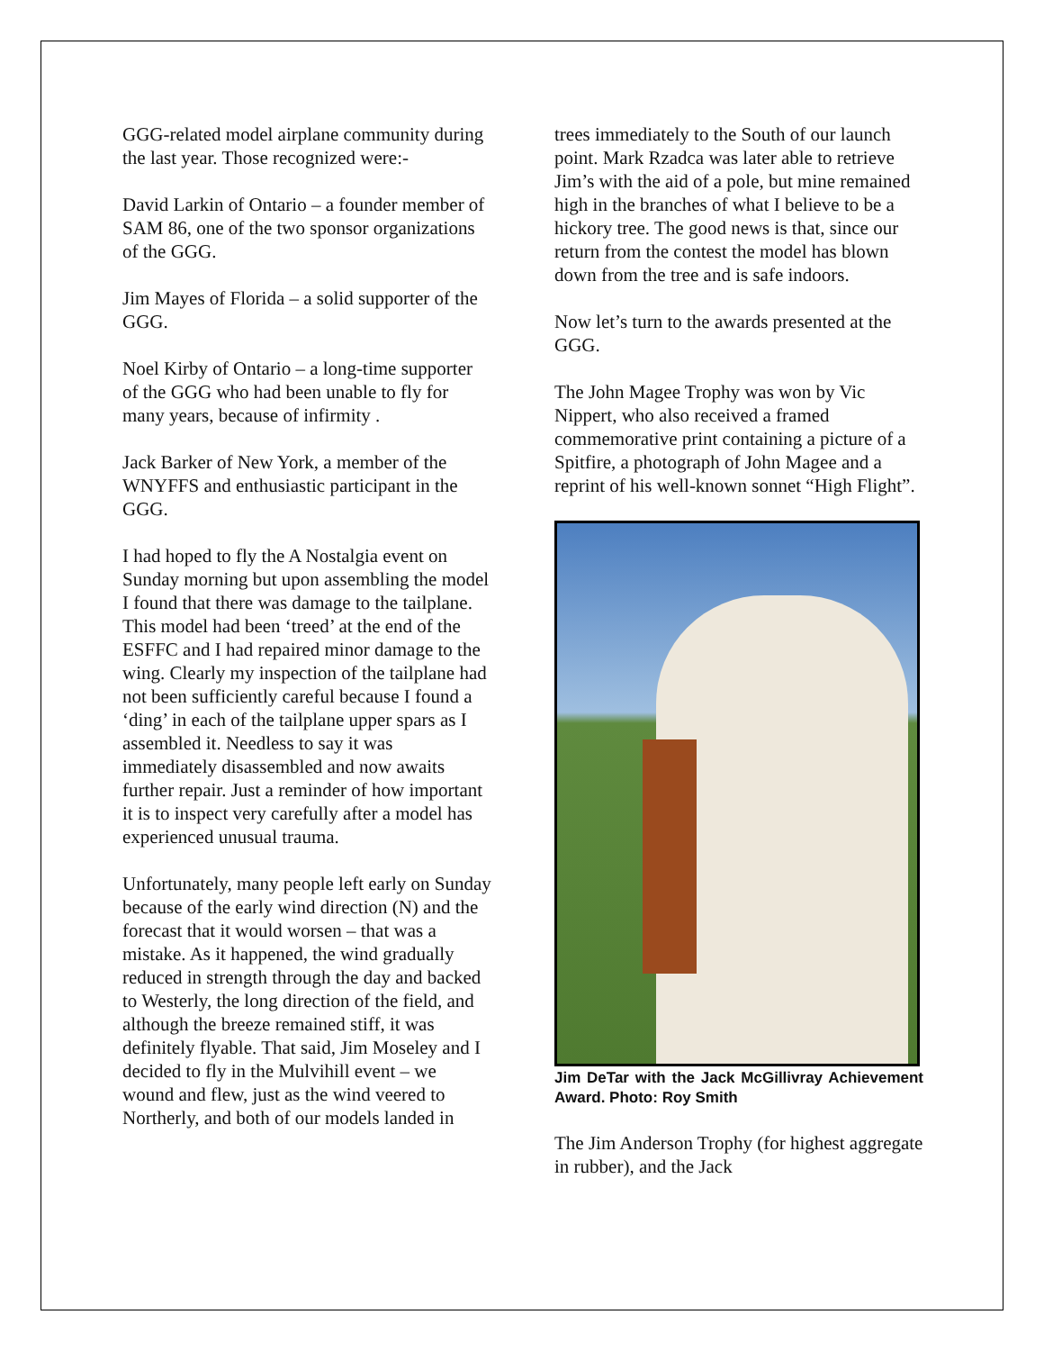GGG-related model airplane community during the last year. Those recognized were:-
David Larkin of Ontario – a founder member of SAM 86, one of the two sponsor organizations of the GGG.
Jim Mayes of Florida – a solid supporter of the GGG.
Noel Kirby of Ontario – a long-time supporter of the GGG who had been unable to fly for many years, because of infirmity .
Jack Barker of New York, a member of the WNYFFS and enthusiastic participant in the GGG.
I had hoped to fly the A Nostalgia event on Sunday morning but upon assembling the model I found that there was damage to the tailplane. This model had been ‘treed’ at the end of the ESFFC and I had repaired minor damage to the wing. Clearly my inspection of the tailplane had not been sufficiently careful because I found a ‘ding’ in each of the tailplane upper spars as I assembled it. Needless to say it was immediately disassembled and now awaits further repair. Just a reminder of how important it is to inspect very carefully after a model has experienced unusual trauma.
Unfortunately, many people left early on Sunday because of the early wind direction (N) and the forecast that it would worsen – that was a mistake. As it happened, the wind gradually reduced in strength through the day and backed to Westerly, the long direction of the field, and although the breeze remained stiff, it was definitely flyable. That said, Jim Moseley and I decided to fly in the Mulvihill event – we wound and flew, just as the wind veered to Northerly, and both of our models landed in
trees immediately to the South of our launch point. Mark Rzadca was later able to retrieve Jim’s with the aid of a pole, but mine remained high in the branches of what I believe to be a hickory tree. The good news is that, since our return from the contest the model has blown down from the tree and is safe indoors.
Now let’s turn to the awards presented at the GGG.
The John Magee Trophy was won by Vic Nippert, who also received a framed commemorative print containing a picture of a Spitfire, a photograph of John Magee and a reprint of his well-known sonnet “High Flight”.
Jim DeTar with the Jack McGillivray Achievement Award. Photo: Roy Smith
The Jim Anderson Trophy (for highest aggregate in rubber), and the Jack